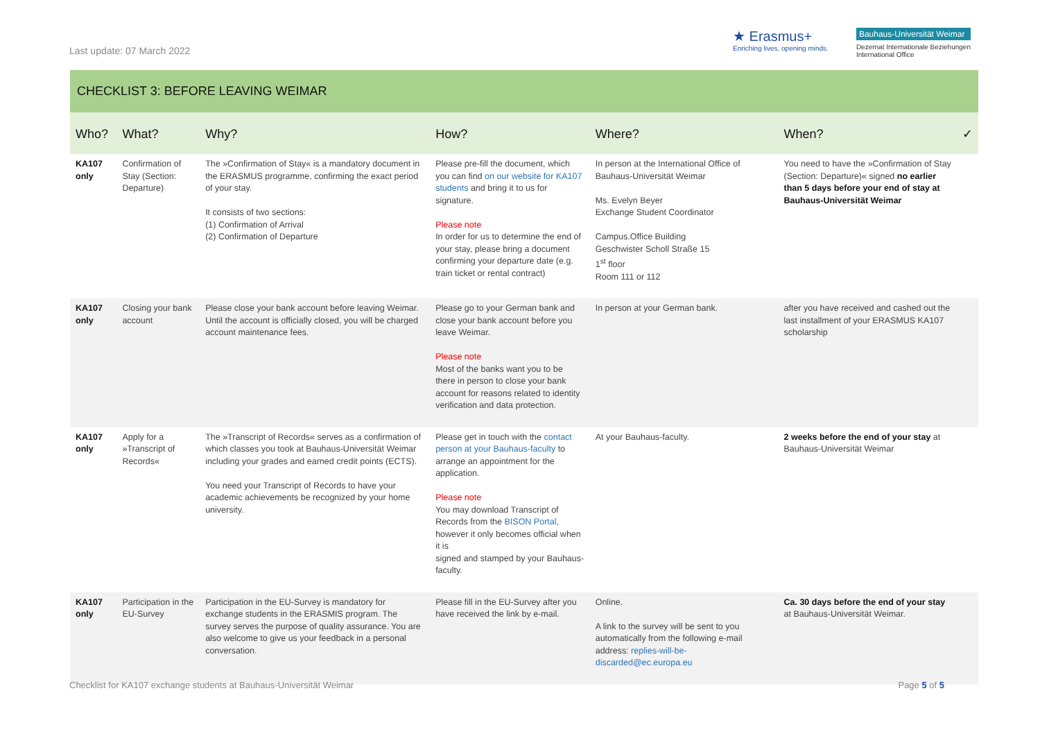Last update: 07 March 2022
★ Erasmus+
Enriching lives, opening minds.
Bauhaus-Universität Weimar
Dezernat Internationale Beziehungen
International Office
CHECKLIST 3: BEFORE LEAVING WEIMAR
| Who? | What? | Why? | How? | Where? | When? | ✓ |
| --- | --- | --- | --- | --- | --- | --- |
| KA107 only | Confirmation of Stay (Section: Departure) | The »Confirmation of Stay« is a mandatory document in the ERASMUS programme, confirming the exact period of your stay. It consists of two sections: (1) Confirmation of Arrival (2) Confirmation of Departure | Please pre-fill the document, which you can find on our website for KA107 students and bring it to us for signature. Please note In order for us to determine the end of your stay, please bring a document confirming your departure date (e.g. train ticket or rental contract) | In person at the International Office of Bauhaus-Universität Weimar Ms. Evelyn Beyer Exchange Student Coordinator Campus.Office Building Geschwister Scholl Straße 15 1<sup>st</sup> floor Room 111 or 112 | You need to have the »Confirmation of Stay (Section: Departure)« signed no earlier than 5 days before your end of stay at Bauhaus-Universität Weimar | |
| KA107 only | Closing your bank account | Please close your bank account before leaving Weimar. Until the account is officially closed, you will be charged account maintenance fees. | Please go to your German bank and close your bank account before you leave Weimar. Please note Most of the banks want you to be there in person to close your bank account for reasons related to identity verification and data protection. | In person at your German bank. | after you have received and cashed out the last installment of your ERASMUS KA107 scholarship | |
| KA107 only | Apply for a »Transcript of Records« | The »Transcript of Records« serves as a confirmation of which classes you took at Bauhaus-Universität Weimar including your grades and earned credit points (ECTS). You need your Transcript of Records to have your academic achievements be recognized by your home university. | Please get in touch with the contact person at your Bauhaus-faculty to arrange an appointment for the application. Please note You may download Transcript of Records from the BISON Portal , however it only becomes official when it is signed and stamped by your Bauhaus-faculty. | At your Bauhaus-faculty. | 2 weeks before the end of your stay at Bauhaus-Universität Weimar | |
| KA107 only | Participation in the EU-Survey | Participation in the EU-Survey is mandatory for exchange students in the ERASMIS program. The survey serves the purpose of quality assurance. You are also welcome to give us your feedback in a personal conversation. | Please fill in the EU-Survey after you have received the link by e-mail. | Online. A link to the survey will be sent to you automatically from the following e-mail address: replies-will-be-discarded@ec.europa.eu | Ca. 30 days before the end of your stay at Bauhaus-Universität Weimar. | |
Checklist for KA107 exchange students at Bauhaus-Universität Weimar Page 5 of 5